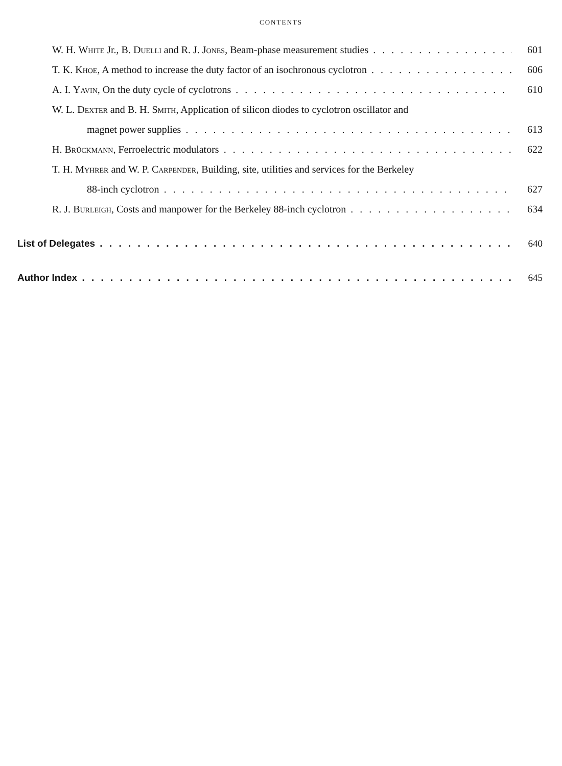CONTENTS
W. H. White Jr., B. Duelli and R. J. Jones, Beam-phase measurement studies 601
T. K. Khoe, A method to increase the duty factor of an isochronous cyclotron 606
A. I. Yavin, On the duty cycle of cyclotrons 610
W. L. Dexter and B. H. Smith, Application of silicon diodes to cyclotron oscillator and
magnet power supplies 613
H. Brückmann, Ferroelectric modulators 622
T. H. Myhrer and W. P. Carpender, Building, site, utilities and services for the Berkeley
88-inch cyclotron 627
R. J. Burleigh, Costs and manpower for the Berkeley 88-inch cyclotron 634
List of Delegates 640
Author Index 645